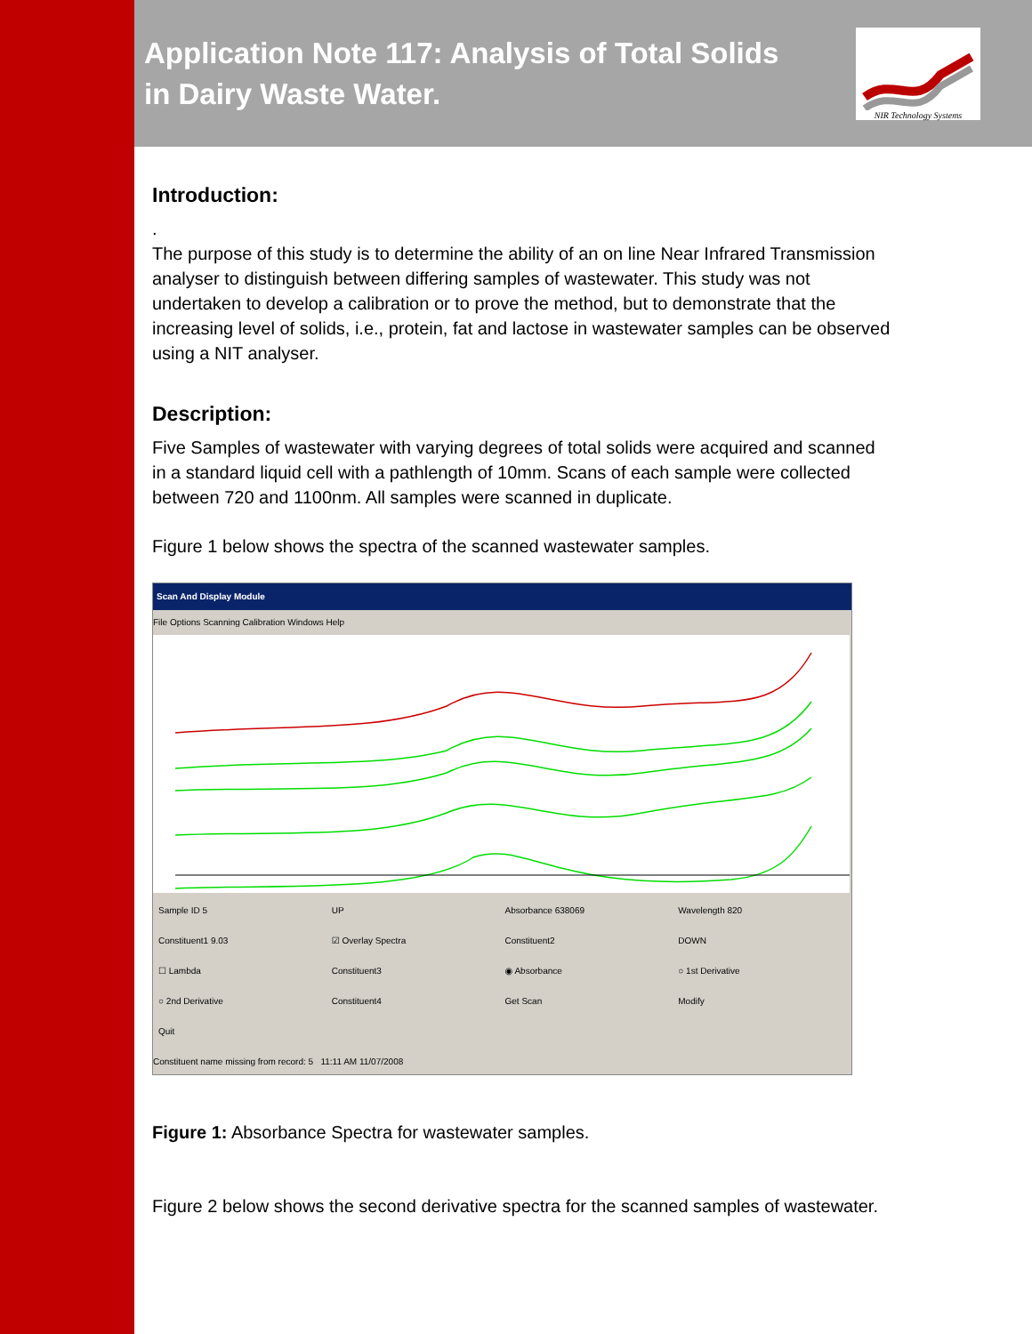Application Note 117: Analysis of Total Solids
in Dairy Waste Water.
NIR Technology Systems
Introduction:
.
The purpose of this study is to determine the ability of an on line Near Infrared Transmission analyser to distinguish between differing samples of wastewater. This study was not undertaken to develop a calibration or to prove the method, but to demonstrate that the increasing level of solids, i.e., protein, fat and lactose in wastewater samples can be observed using a NIT analyser.
Description:
Five Samples of wastewater with varying degrees of total solids were acquired and scanned in a standard liquid cell with a pathlength of 10mm. Scans of each sample were collected between 720 and 1100nm. All samples were scanned in duplicate.
Figure 1 below shows the spectra of the scanned wastewater samples.
Scan And Display Module
File Options Scanning Calibration Windows Help
Sample ID 5 UP Absorbance 638069 Wavelength 820 Constituent1 9.03 ☑ Overlay Spectra Constituent2 DOWN ☐ Lambda Constituent3 ◉ Absorbance ○ 1st Derivative ○ 2nd Derivative Constituent4 Get Scan Modify Quit
Constituent name missing from record: 5 11:11 AM 11/07/2008
Figure 1: Absorbance Spectra for wastewater samples.
Figure 2 below shows the second derivative spectra for the scanned samples of wastewater.